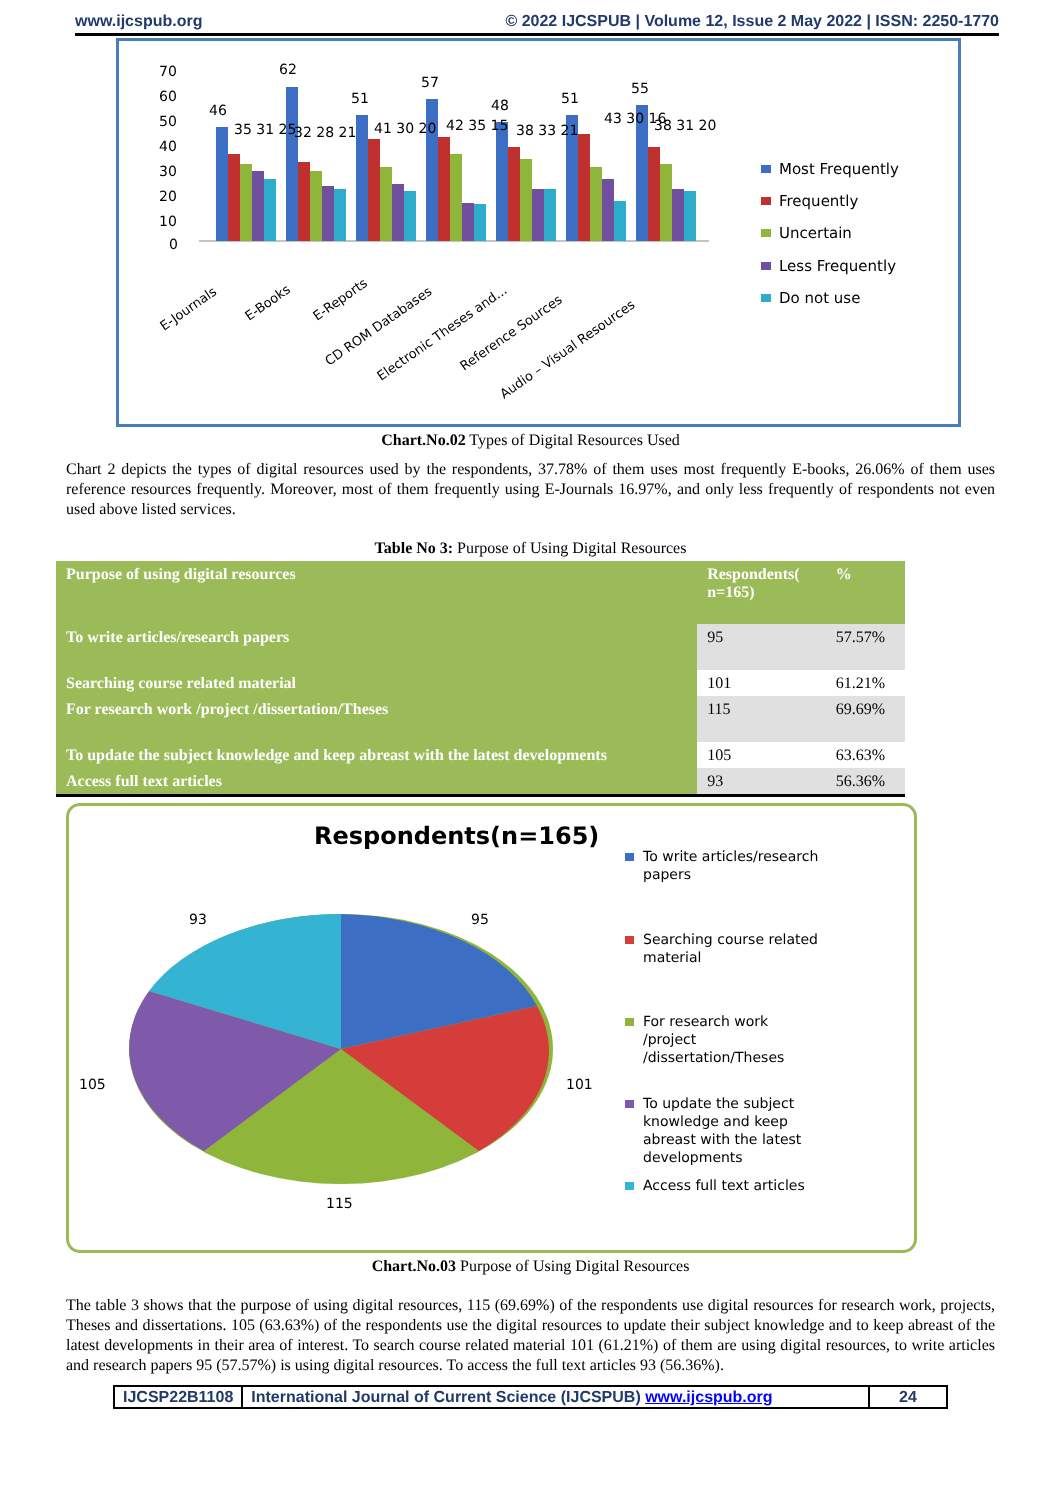www.ijcspub.org © 2022 IJCSPUB | Volume 12, Issue 2 May 2022 | ISSN: 2250-1770
70
60
50
40
30
20
10
0
46
62
51
57
48
51
55
35 31 25
32 28 21
41 30 20
42 35 15
38 33 21
43 30 16
38 31 20
E-Journals
E-Books
E-Reports
CD ROM Databases
Electronic Theses and...
Reference Sources
Audio – Visual Resources
Most Frequently
Frequently
Uncertain
Less Frequently
Do not use
Chart.No.02 Types of Digital Resources Used
Chart 2 depicts the types of digital resources used by the respondents, 37.78% of them uses most frequently E-books, 26.06% of them uses reference resources frequently. Moreover, most of them frequently using E-Journals 16.97%, and only less frequently of respondents not even used above listed services.
Table No 3: Purpose of Using Digital Resources
| Purpose of using digital resources | Respondents( n=165) | % |
| --- | --- | --- |
| To write articles/research papers | 95 | 57.57% |
| Searching course related material | 101 | 61.21% |
| For research work /project /dissertation/Theses | 115 | 69.69% |
| To update the subject knowledge and keep abreast with the latest developments | 105 | 63.63% |
| Access full text articles | 93 | 56.36% |
Respondents(n=165)
93
95
101
105
115
To write articles/research
papers
Searching course related
material
For research work
/project
/dissertation/Theses
To update the subject
knowledge and keep
abreast with the latest
developments
Access full text articles
Chart.No.03 Purpose of Using Digital Resources
The table 3 shows that the purpose of using digital resources, 115 (69.69%) of the respondents use digital resources for research work, projects, Theses and dissertations. 105 (63.63%) of the respondents use the digital resources to update their subject knowledge and to keep abreast of the latest developments in their area of interest. To search course related material 101 (61.21%) of them are using digital resources, to write articles and research papers 95 (57.57%) is using digital resources. To access the full text articles 93 (56.36%).
IJCSP22B1108 International Journal of Current Science (IJCSPUB) www.ijcspub.org
24